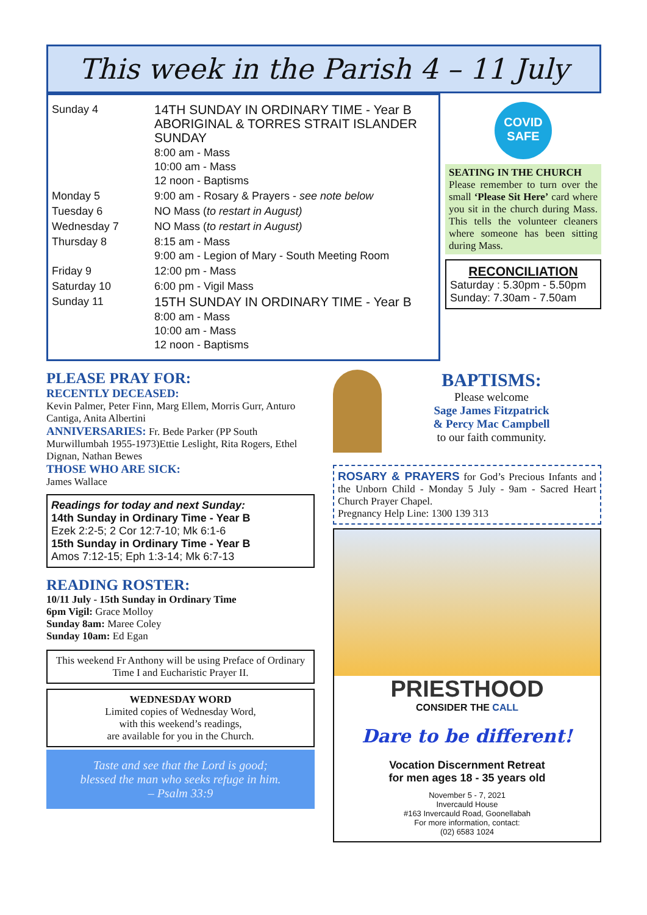This week in the Parish 4 – 11 July
| Sunday 4 | 14TH SUNDAY IN ORDINARY TIME - Year B ABORIGINAL & TORRES STRAIT ISLANDER SUNDAY |
| | 8:00 am - Mass 10:00 am - Mass 12 noon - Baptisms |
| Monday 5 | 9:00 am - Rosary & Prayers - see note below |
| Tuesday 6 | NO Mass ( to restart in August) |
| Wednesday 7 | NO Mass ( to restart in August) |
| Thursday 8 | 8:15 am - Mass 9:00 am - Legion of Mary - South Meeting Room |
| Friday 9 | 12:00 pm - Mass |
| Saturday 10 | 6:00 pm - Vigil Mass |
| Sunday 11 | 15TH SUNDAY IN ORDINARY TIME - Year B 8:00 am - Mass 10:00 am - Mass 12 noon - Baptisms |
COVID
SAFE
SEATING IN THE CHURCH
Please remember to turn over the small ‘Please Sit Here’ card where you sit in the church during Mass. This tells the volunteer cleaners where someone has been sitting during Mass.
RECONCILIATION
Saturday : 5.30pm - 5.50pm
Sunday: 7.30am - 7.50am
PLEASE PRAY FOR:
RECENTLY DECEASED:
Kevin Palmer, Peter Finn, Marg Ellem, Morris Gurr, Anturo Cantiga, Anita Albertini
ANNIVERSARIES: Fr. Bede Parker (PP South Murwillumbah 1955-1973)Ettie Leslight, Rita Rogers, Ethel Dignan, Nathan Bewes
THOSE WHO ARE SICK:
James Wallace
Readings for today and next Sunday:
14th Sunday in Ordinary Time - Year B
Ezek 2:2-5; 2 Cor 12:7-10; Mk 6:1-6
15th Sunday in Ordinary Time - Year B
Amos 7:12-15; Eph 1:3-14; Mk 6:7-13
READING ROSTER:
10/11 July - 15th Sunday in Ordinary Time
6pm Vigil: Grace Molloy
Sunday 8am: Maree Coley
Sunday 10am: Ed Egan
This weekend Fr Anthony will be using Preface of Ordinary Time I and Eucharistic Prayer II.
WEDNESDAY WORD
Limited copies of Wednesday Word,
with this weekend’s readings,
are available for you in the Church.
Taste and see that the Lord is good;
blessed the man who seeks refuge in him.
– Psalm 33:9
BAPTISMS:
Please welcome
Sage James Fitzpatrick
& Percy Mac Campbell
to our faith community.
ROSARY & PRAYERS for God’s Precious Infants and the Unborn Child - Monday 5 July - 9am - Sacred Heart Church Prayer Chapel.
Pregnancy Help Line: 1300 139 313
PRIESTHOOD
CONSIDER THE CALL
Dare to be different!
Vocation Discernment Retreat
for men ages 18 - 35 years old
November 5 - 7, 2021
Invercauld House
#163 Invercauld Road, Goonellabah
For more information, contact:
(02) 6583 1024